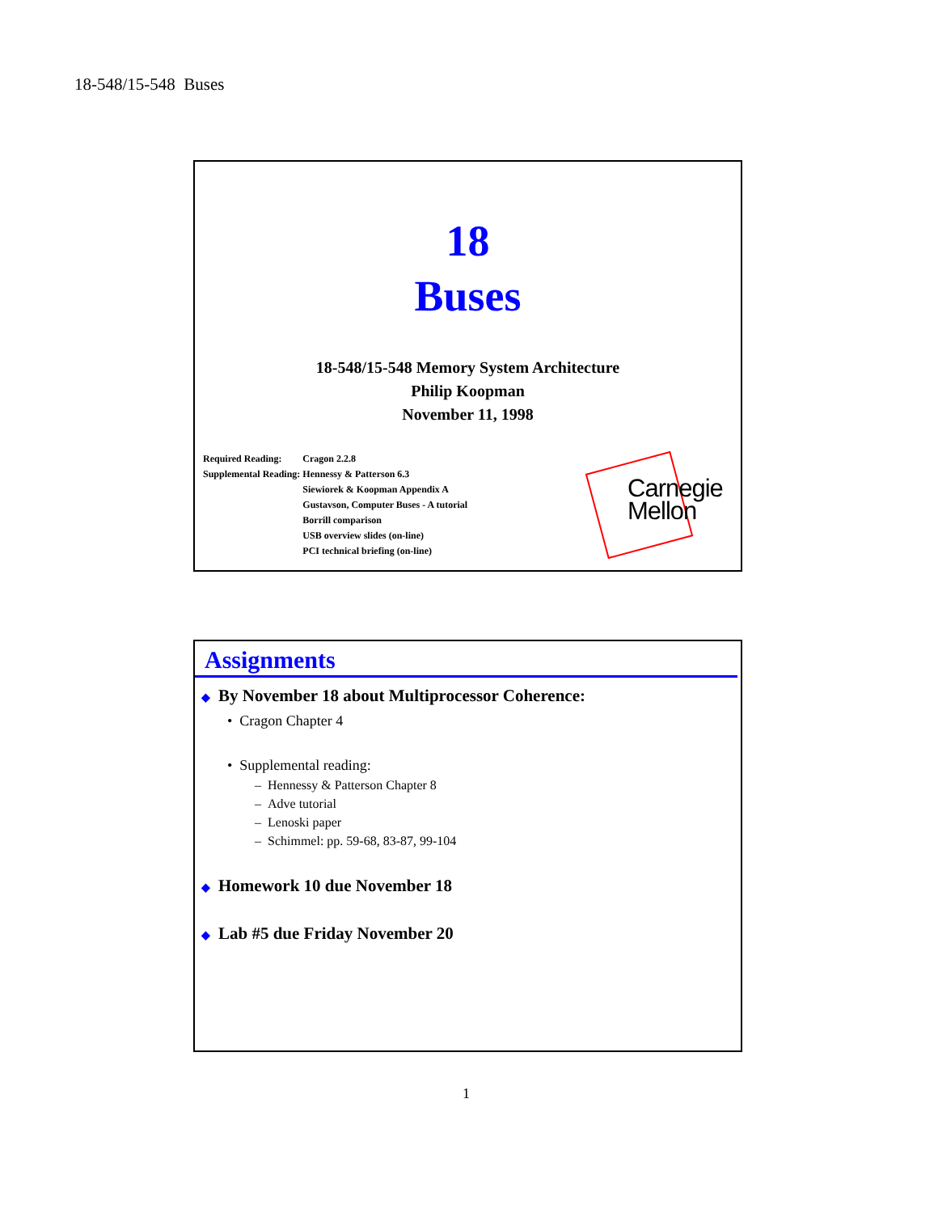18-548/15-548 Buses
18
Buses
18-548/15-548 Memory System Architecture
Philip Koopman
November 11, 1998
| Required Reading: | Cragon 2.2.8 |
| Supplemental Reading: | Hennessy & Patterson 6.3 Siewiorek & Koopman Appendix A Gustavson, Computer Buses - A tutorial Borrill comparison USB overview slides (on-line) PCI technical briefing (on-line) |
Carnegie
Mellon
Assignments
◆ By November 18 about Multiprocessor Coherence:
• Cragon Chapter 4
• Supplemental reading:
– Hennessy & Patterson Chapter 8
– Adve tutorial
– Lenoski paper
– Schimmel: pp. 59-68, 83-87, 99-104
◆ Homework 10 due November 18
◆ Lab #5 due Friday November 20
1